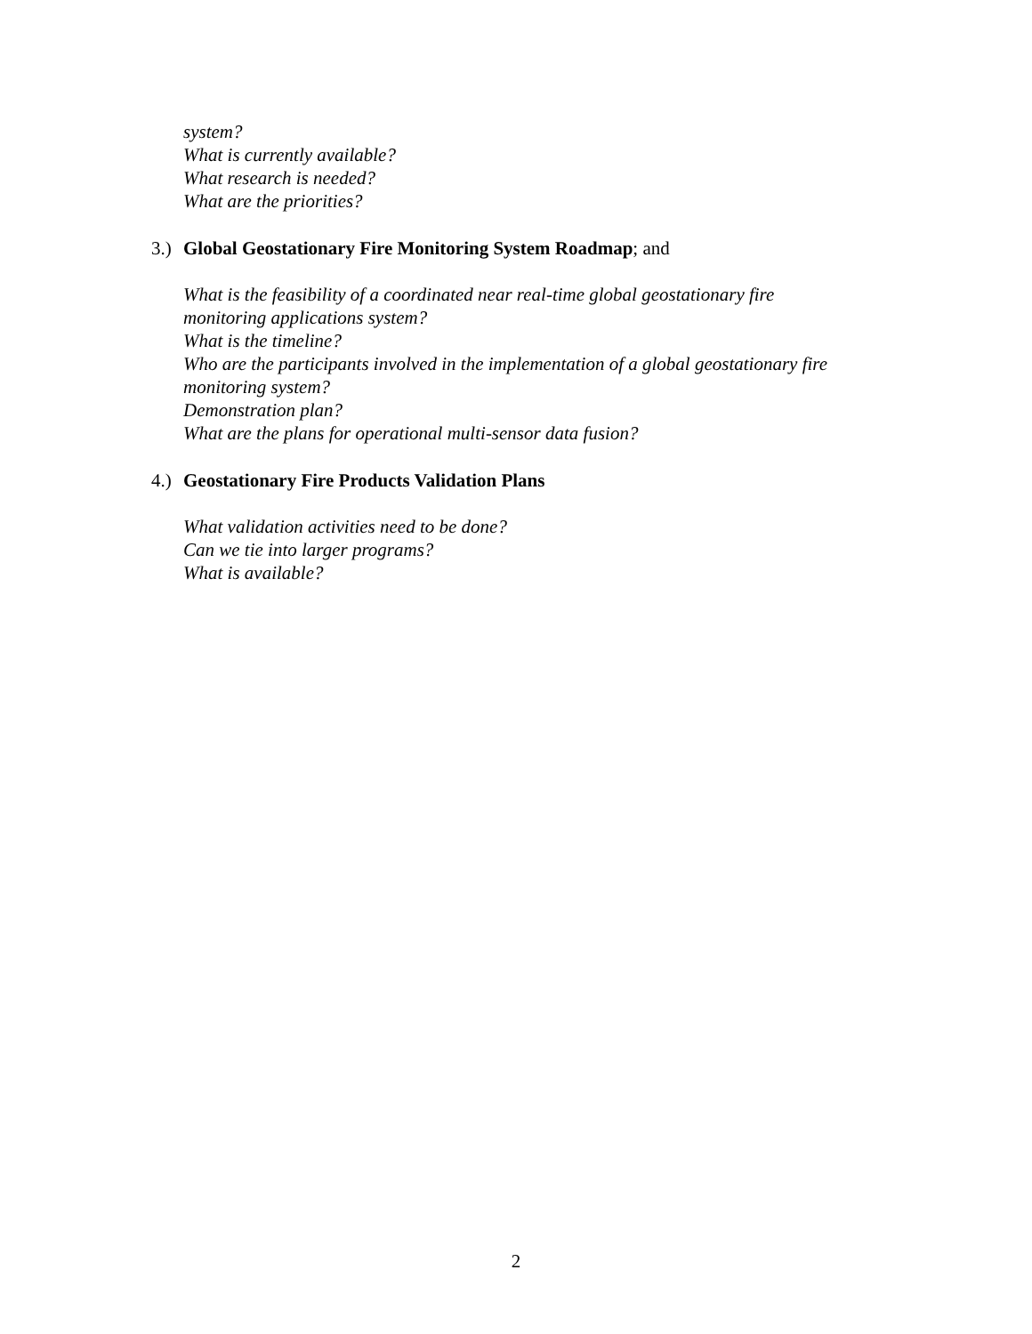system?
What is currently available?
What research is needed?
What are the priorities?
3.) Global Geostationary Fire Monitoring System Roadmap; and
What is the feasibility of a coordinated near real-time global geostationary fire
monitoring applications system?
What is the timeline?
Who are the participants involved in the implementation of a global geostationary fire
monitoring system?
Demonstration plan?
What are the plans for operational multi-sensor data fusion?
4.) Geostationary Fire Products Validation Plans
What validation activities need to be done?
Can we tie into larger programs?
What is available?
2